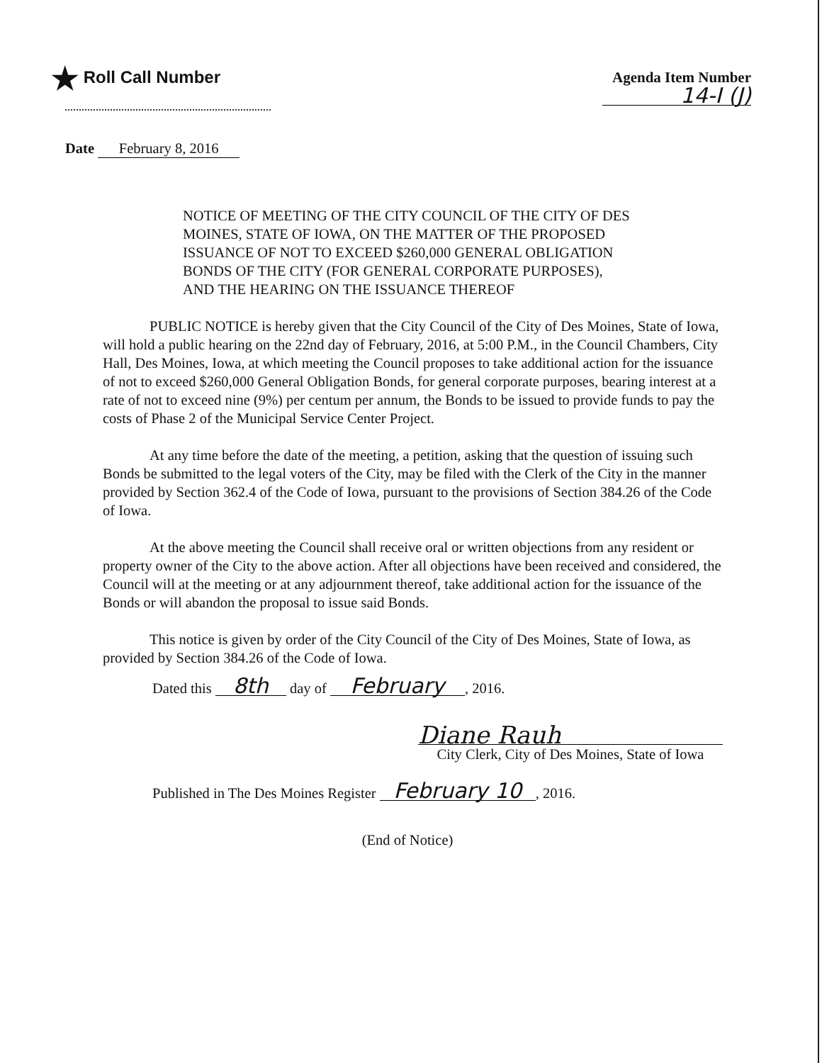★ Roll Call Number Agenda Item Number
14-I (J)
Date February 8, 2016
NOTICE OF MEETING OF THE CITY COUNCIL OF THE CITY OF DES MOINES, STATE OF IOWA, ON THE MATTER OF THE PROPOSED ISSUANCE OF NOT TO EXCEED $260,000 GENERAL OBLIGATION BONDS OF THE CITY (FOR GENERAL CORPORATE PURPOSES), AND THE HEARING ON THE ISSUANCE THEREOF
PUBLIC NOTICE is hereby given that the City Council of the City of Des Moines, State of Iowa, will hold a public hearing on the 22nd day of February, 2016, at 5:00 P.M., in the Council Chambers, City Hall, Des Moines, Iowa, at which meeting the Council proposes to take additional action for the issuance of not to exceed $260,000 General Obligation Bonds, for general corporate purposes, bearing interest at a rate of not to exceed nine (9%) per centum per annum, the Bonds to be issued to provide funds to pay the costs of Phase 2 of the Municipal Service Center Project.
At any time before the date of the meeting, a petition, asking that the question of issuing such Bonds be submitted to the legal voters of the City, may be filed with the Clerk of the City in the manner provided by Section 362.4 of the Code of Iowa, pursuant to the provisions of Section 384.26 of the Code of Iowa.
At the above meeting the Council shall receive oral or written objections from any resident or property owner of the City to the above action. After all objections have been received and considered, the Council will at the meeting or at any adjournment thereof, take additional action for the issuance of the Bonds or will abandon the proposal to issue said Bonds.
This notice is given by order of the City Council of the City of Des Moines, State of Iowa, as provided by Section 384.26 of the Code of Iowa.
Dated this 8th day of February, 2016.
Diane Rauh
City Clerk, City of Des Moines, State of Iowa
Published in The Des Moines Register February 10, 2016.
(End of Notice)